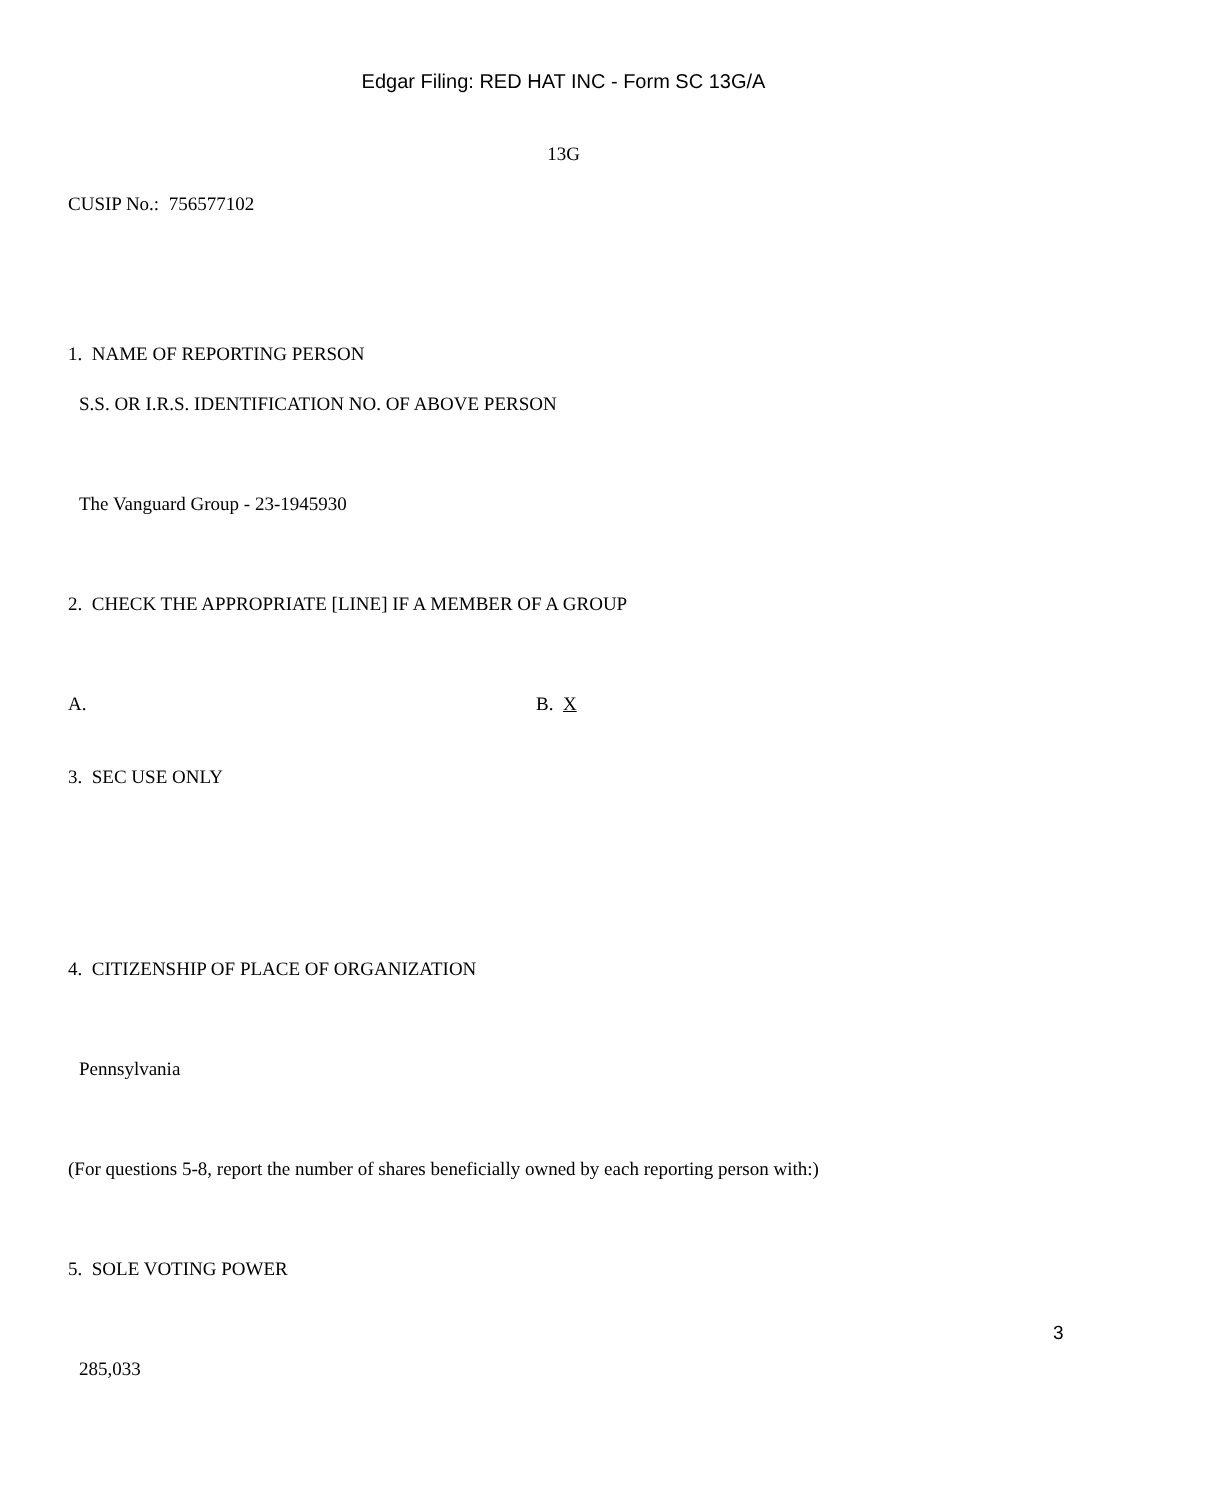Edgar Filing: RED HAT INC - Form SC 13G/A
13G
CUSIP No.: 756577102
1. NAME OF REPORTING PERSON
S.S. OR I.R.S. IDENTIFICATION NO. OF ABOVE PERSON
The Vanguard Group - 23-1945930
2. CHECK THE APPROPRIATE [LINE] IF A MEMBER OF A GROUP
A. B. X
3. SEC USE ONLY
4. CITIZENSHIP OF PLACE OF ORGANIZATION
Pennsylvania
(For questions 5-8, report the number of shares beneficially owned by each reporting person with:)
5. SOLE VOTING POWER
285,033
3